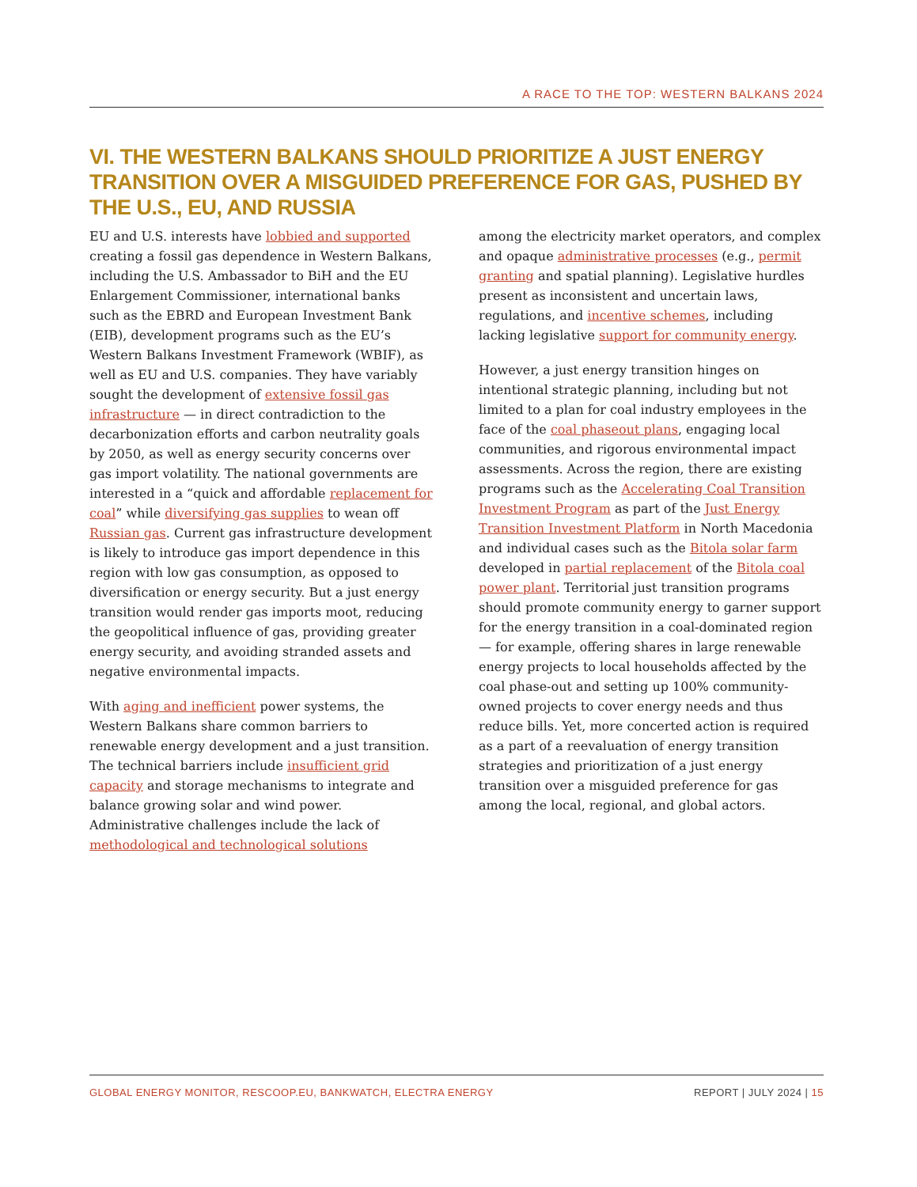A RACE TO THE TOP: WESTERN BALKANS 2024
VI. THE WESTERN BALKANS SHOULD PRIORITIZE A JUST ENERGY TRANSITION OVER A MISGUIDED PREFERENCE FOR GAS, PUSHED BY THE U.S., EU, AND RUSSIA
EU and U.S. interests have lobbied and supported creating a fossil gas dependence in Western Balkans, including the U.S. Ambassador to BiH and the EU Enlargement Commissioner, international banks such as the EBRD and European Investment Bank (EIB), development programs such as the EU’s Western Balkans Investment Framework (WBIF), as well as EU and U.S. companies. They have variably sought the development of extensive fossil gas infrastructure — in direct contradiction to the decarbonization efforts and carbon neutrality goals by 2050, as well as energy security concerns over gas import volatility. The national governments are interested in a “quick and affordable replacement for coal” while diversifying gas supplies to wean off Russian gas. Current gas infrastructure development is likely to introduce gas import dependence in this region with low gas consumption, as opposed to diversification or energy security. But a just energy transition would render gas imports moot, reducing the geopolitical influence of gas, providing greater energy security, and avoiding stranded assets and negative environmental impacts.
With aging and inefficient power systems, the Western Balkans share common barriers to renewable energy development and a just transition. The technical barriers include insufficient grid capacity and storage mechanisms to integrate and balance growing solar and wind power. Administrative challenges include the lack of methodological and technological solutions
among the electricity market operators, and complex and opaque administrative processes (e.g., permit granting and spatial planning). Legislative hurdles present as inconsistent and uncertain laws, regulations, and incentive schemes, including lacking legislative support for community energy.
However, a just energy transition hinges on intentional strategic planning, including but not limited to a plan for coal industry employees in the face of the coal phaseout plans, engaging local communities, and rigorous environmental impact assessments. Across the region, there are existing programs such as the Accelerating Coal Transition Investment Program as part of the Just Energy Transition Investment Platform in North Macedonia and individual cases such as the Bitola solar farm developed in partial replacement of the Bitola coal power plant. Territorial just transition programs should promote community energy to garner support for the energy transition in a coal-dominated region — for example, offering shares in large renewable energy projects to local households affected by the coal phase-out and setting up 100% community-owned projects to cover energy needs and thus reduce bills. Yet, more concerted action is required as a part of a reevaluation of energy transition strategies and prioritization of a just energy transition over a misguided preference for gas among the local, regional, and global actors.
GLOBAL ENERGY MONITOR, RESCOOP.EU, BANKWATCH, ELECTRA ENERGY
REPORT | JULY 2024 | 15